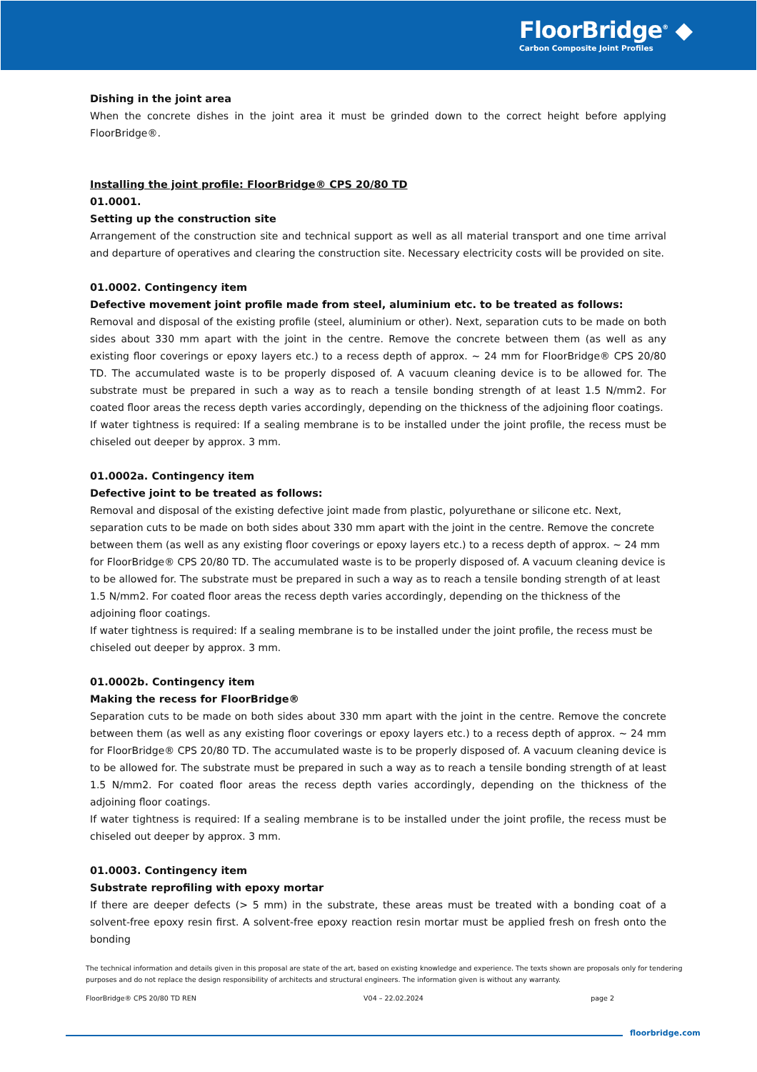FloorBridge<sup>®</sup> ◆
Carbon Composite Joint Profiles
Dishing in the joint area
When the concrete dishes in the joint area it must be grinded down to the correct height before applying FloorBridge®.
Installing the joint profile: FloorBridge® CPS 20/80 TD
01.0001.
Setting up the construction site
Arrangement of the construction site and technical support as well as all material transport and one time arrival and departure of operatives and clearing the construction site. Necessary electricity costs will be provided on site.
01.0002. Contingency item
Defective movement joint profile made from steel, aluminium etc. to be treated as follows:
Removal and disposal of the existing profile (steel, aluminium or other). Next, separation cuts to be made on both sides about 330 mm apart with the joint in the centre. Remove the concrete between them (as well as any existing floor coverings or epoxy layers etc.) to a recess depth of approx. ~ 24 mm for FloorBridge® CPS 20/80 TD. The accumulated waste is to be properly disposed of. A vacuum cleaning device is to be allowed for. The substrate must be prepared in such a way as to reach a tensile bonding strength of at least 1.5 N/mm2. For coated floor areas the recess depth varies accordingly, depending on the thickness of the adjoining floor coatings.
If water tightness is required: If a sealing membrane is to be installed under the joint profile, the recess must be chiseled out deeper by approx. 3 mm.
01.0002a. Contingency item
Defective joint to be treated as follows:
Removal and disposal of the existing defective joint made from plastic, polyurethane or silicone etc. Next, separation cuts to be made on both sides about 330 mm apart with the joint in the centre. Remove the concrete between them (as well as any existing floor coverings or epoxy layers etc.) to a recess depth of approx. ~ 24 mm for FloorBridge® CPS 20/80 TD. The accumulated waste is to be properly disposed of. A vacuum cleaning device is to be allowed for. The substrate must be prepared in such a way as to reach a tensile bonding strength of at least 1.5 N/mm2. For coated floor areas the recess depth varies accordingly, depending on the thickness of the adjoining floor coatings.
If water tightness is required: If a sealing membrane is to be installed under the joint profile, the recess must be chiseled out deeper by approx. 3 mm.
01.0002b. Contingency item
Making the recess for FloorBridge®
Separation cuts to be made on both sides about 330 mm apart with the joint in the centre. Remove the concrete between them (as well as any existing floor coverings or epoxy layers etc.) to a recess depth of approx. ~ 24 mm for FloorBridge® CPS 20/80 TD. The accumulated waste is to be properly disposed of. A vacuum cleaning device is to be allowed for. The substrate must be prepared in such a way as to reach a tensile bonding strength of at least 1.5 N/mm2. For coated floor areas the recess depth varies accordingly, depending on the thickness of the adjoining floor coatings.
If water tightness is required: If a sealing membrane is to be installed under the joint profile, the recess must be chiseled out deeper by approx. 3 mm.
01.0003. Contingency item
Substrate reprofiling with epoxy mortar
If there are deeper defects (> 5 mm) in the substrate, these areas must be treated with a bonding coat of a solvent-free epoxy resin first. A solvent-free epoxy reaction resin mortar must be applied fresh on fresh onto the bonding
The technical information and details given in this proposal are state of the art, based on existing knowledge and experience. The texts shown are proposals only for tendering purposes and do not replace the design responsibility of architects and structural engineers. The information given is without any warranty.
FloorBridge® CPS 20/80 TD REN V04 – 22.02.2024 page 2
floorbridge.com